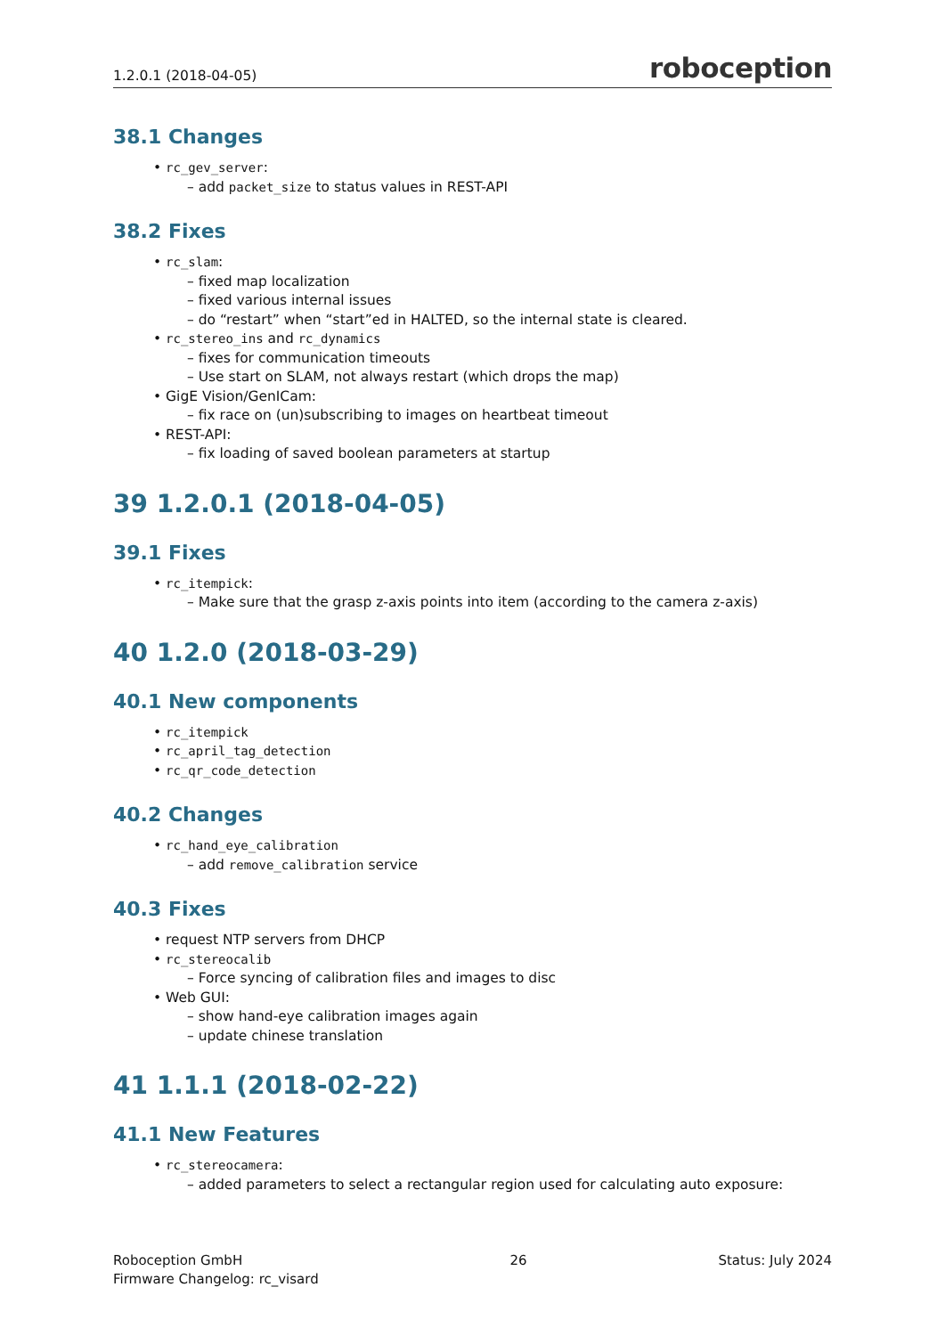1.2.0.1 (2018-04-05) roboception
38.1 Changes
• rc_gev_server:
– add packet_size to status values in REST-API
38.2 Fixes
• rc_slam:
– fixed map localization
– fixed various internal issues
– do “restart” when “start”ed in HALTED, so the internal state is cleared.
• rc_stereo_ins and rc_dynamics
– fixes for communication timeouts
– Use start on SLAM, not always restart (which drops the map)
• GigE Vision/GenICam:
– fix race on (un)subscribing to images on heartbeat timeout
• REST-API:
– fix loading of saved boolean parameters at startup
39 1.2.0.1 (2018-04-05)
39.1 Fixes
• rc_itempick:
– Make sure that the grasp z-axis points into item (according to the camera z-axis)
40 1.2.0 (2018-03-29)
40.1 New components
• rc_itempick
• rc_april_tag_detection
• rc_qr_code_detection
40.2 Changes
• rc_hand_eye_calibration
– add remove_calibration service
40.3 Fixes
• request NTP servers from DHCP
• rc_stereocalib
– Force syncing of calibration files and images to disc
• Web GUI:
– show hand-eye calibration images again
– update chinese translation
41 1.1.1 (2018-02-22)
41.1 New Features
• rc_stereocamera:
– added parameters to select a rectangular region used for calculating auto exposure:
Roboception GmbH
Firmware Changelog: rc_visard
26 Status: July 2024